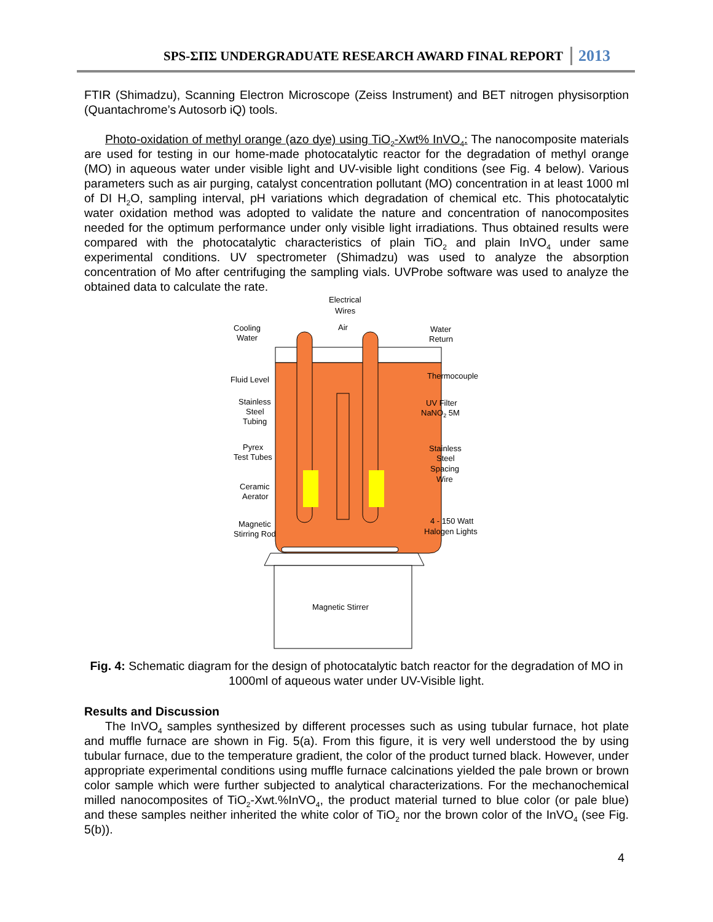SPS-ΣΠΣ UNDERGRADUATE RESEARCH AWARD FINAL REPORT 2013
FTIR (Shimadzu), Scanning Electron Microscope (Zeiss Instrument) and BET nitrogen physisorption (Quantachrome’s Autosorb iQ) tools.
Photo-oxidation of methyl orange (azo dye) using TiO<sub>2</sub>-Xwt% InVO<sub>4</sub>: The nanocomposite materials are used for testing in our home-made photocatalytic reactor for the degradation of methyl orange (MO) in aqueous water under visible light and UV-visible light conditions (see Fig. 4 below). Various parameters such as air purging, catalyst concentration pollutant (MO) concentration in at least 1000 ml of DI H<sub>2</sub>O, sampling interval, pH variations which degradation of chemical etc. This photocatalytic water oxidation method was adopted to validate the nature and concentration of nanocomposites needed for the optimum performance under only visible light irradiations. Thus obtained results were compared with the photocatalytic characteristics of plain TiO<sub>2</sub> and plain InVO<sub>4</sub> under same experimental conditions. UV spectrometer (Shimadzu) was used to analyze the absorption concentration of Mo after centrifuging the sampling vials. UVProbe software was used to analyze the obtained data to calculate the rate.
Cooling
Water
Electrical
Wires
Air
Water
Return
Fluid Level
Thermocouple
Stainless
Steel
Tubing
UV Filter
NaNO2 5M
Pyrex
Test Tubes
Stainless
Steel
Spacing
Wire
Ceramic
Aerator
Magnetic
Stirring Rod
4 - 150 Watt
Halogen Lights
Magnetic Stirrer
Fig. 4: Schematic diagram for the design of photocatalytic batch reactor for the degradation of MO in 1000ml of aqueous water under UV-Visible light.
Results and Discussion
The InVO<sub>4</sub> samples synthesized by different processes such as using tubular furnace, hot plate and muffle furnace are shown in Fig. 5(a). From this figure, it is very well understood the by using tubular furnace, due to the temperature gradient, the color of the product turned black. However, under appropriate experimental conditions using muffle furnace calcinations yielded the pale brown or brown color sample which were further subjected to analytical characterizations. For the mechanochemical milled nanocomposites of TiO<sub>2</sub>-Xwt.%InVO<sub>4</sub>, the product material turned to blue color (or pale blue) and these samples neither inherited the white color of TiO<sub>2</sub> nor the brown color of the InVO<sub>4</sub> (see Fig. 5(b)).
4